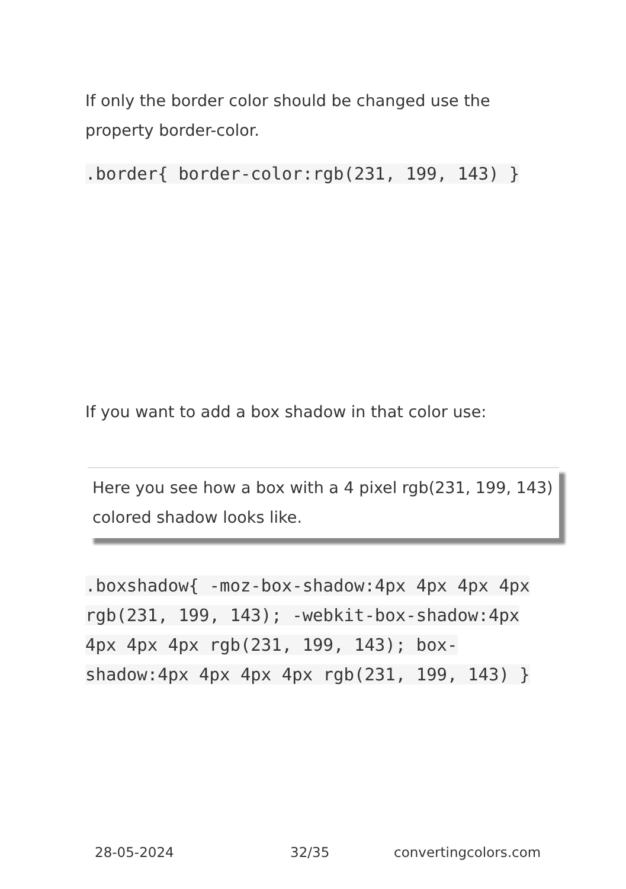If only the border color should be changed use the property border-color.
.border{ border-color:rgb(231, 199, 143) }
If you want to add a box shadow in that color use:
Here you see how a box with a 4 pixel rgb(231, 199, 143) colored shadow looks like.
.boxshadow{ -moz-box-shadow:4px 4px 4px 4px rgb(231, 199, 143); -webkit-box-shadow:4px 4px 4px 4px rgb(231, 199, 143); box-shadow:4px 4px 4px 4px rgb(231, 199, 143) }
28-05-2024 32/35 convertingcolors.com